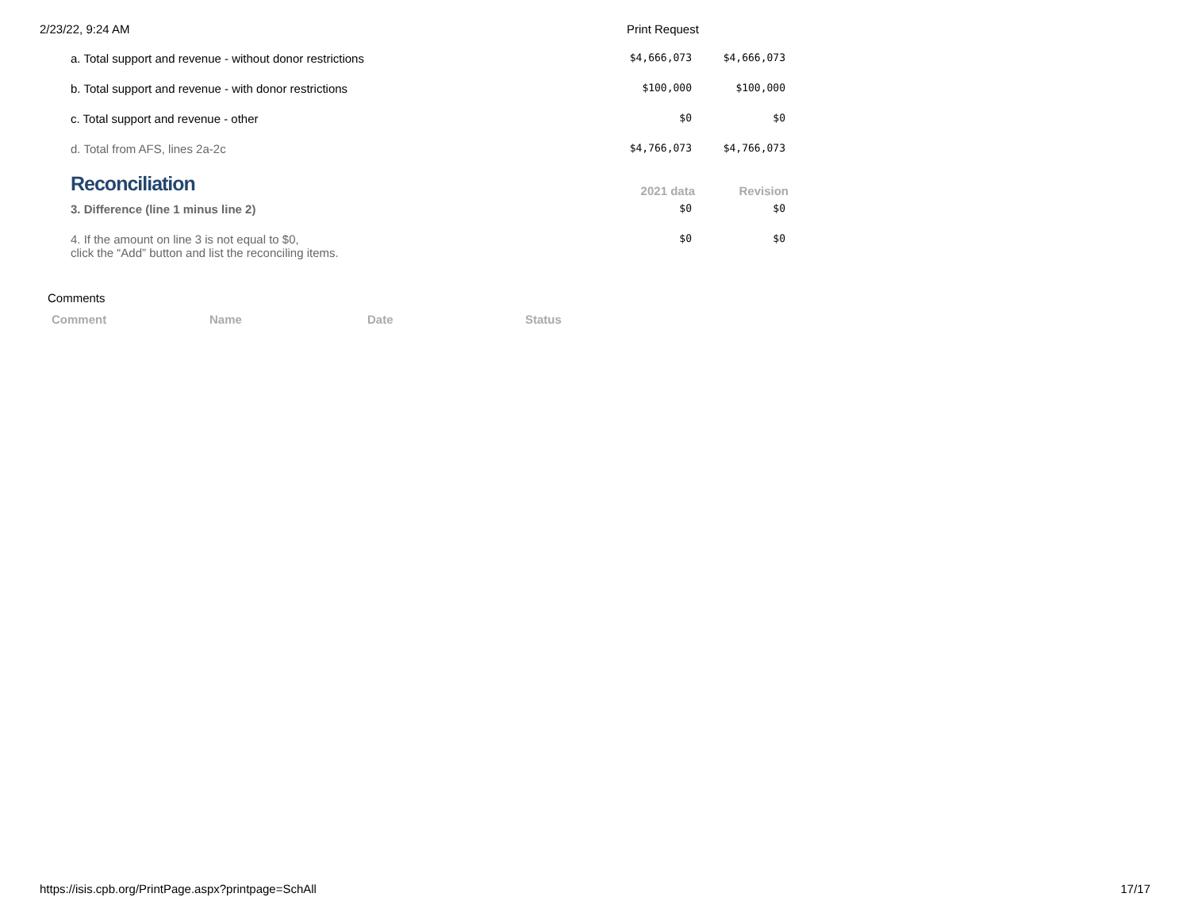2/23/22, 9:24 AM Print Request
| a. Total support and revenue - without donor restrictions | $4,666,073 | $4,666,073 |
| b. Total support and revenue - with donor restrictions | $100,000 | $100,000 |
| c. Total support and revenue - other | $0 | $0 |
| d. Total from AFS, lines 2a-2c | $4,766,073 | $4,766,073 |
| Reconciliation | 2021 data | Revision |
| 3. Difference (line 1 minus line 2) | $0 | $0 |
| 4. If the amount on line 3 is not equal to $0, click the “Add” button and list the reconciling items. | $0 | $0 |
Comments
| Comment | Name | Date | Status |
| --- | --- | --- | --- |
https://isis.cpb.org/PrintPage.aspx?printpage=SchAll 17/17